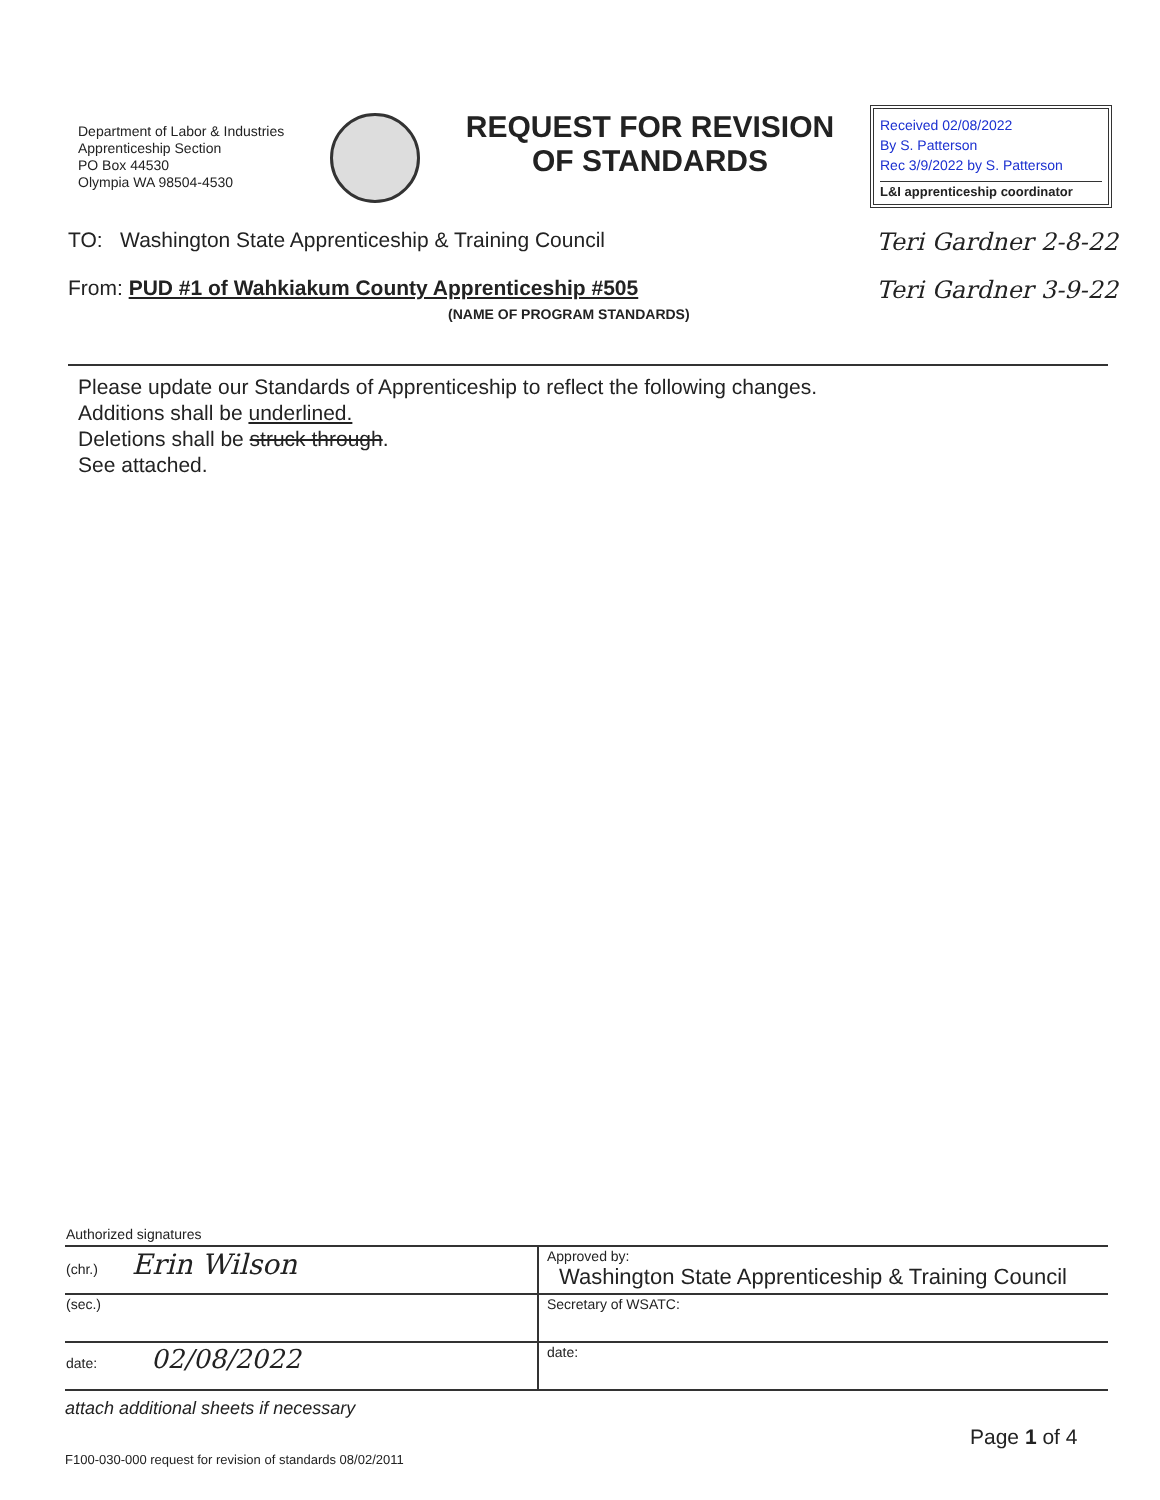Department of Labor & Industries
Apprenticeship Section
PO Box 44530
Olympia WA 98504-4530
REQUEST FOR REVISION
OF STANDARDS
Received 02/08/2022
By S. Patterson
Rec 3/9/2022 by S. Patterson
L&I apprenticeship coordinator
TO: Washington State Apprenticeship & Training Council Teri Gardner 2-8-22
From: PUD #1 of Wahkiakum County Apprenticeship #505
(NAME OF PROGRAM STANDARDS) Teri Gardner 3-9-22
Please update our Standards of Apprenticeship to reflect the following changes.
Additions shall be underlined.
Deletions shall be struck through.
See attached.
| Authorized signatures | |
| (chr.) Erin Wilson | Approved by: Washington State Apprenticeship & Training Council |
| (sec.) | Secretary of WSATC: |
| date: 02/08/2022 | date: |
attach additional sheets if necessary
Page 1 of 4
F100-030-000 request for revision of standards 08/02/2011